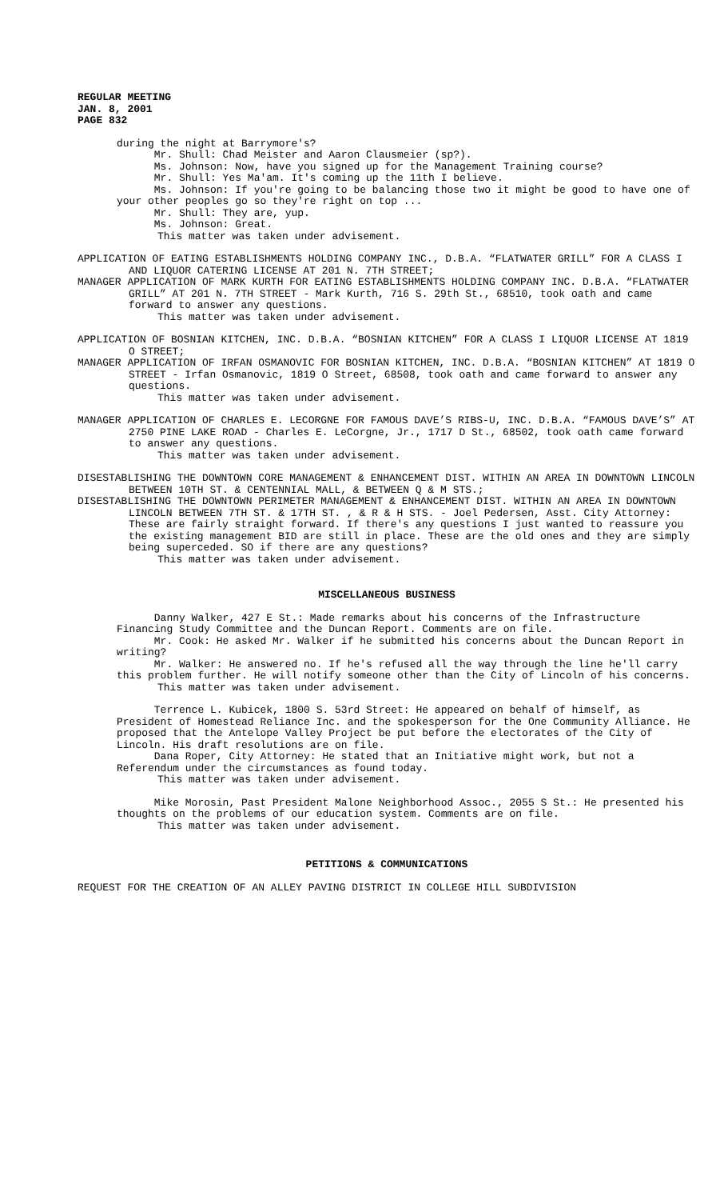REGULAR MEETING
JAN. 8, 2001
PAGE 832
during the night at Barrymore's?
Mr. Shull: Chad Meister and Aaron Clausmeier (sp?).
Ms. Johnson: Now, have you signed up for the Management Training course?
Mr. Shull: Yes Ma'am. It's coming up the 11th I believe.
Ms. Johnson: If you're going to be balancing those two it might be good to have one of your other peoples go so they're right on top ...
Mr. Shull: They are, yup.
Ms. Johnson: Great.
This matter was taken under advisement.
APPLICATION OF EATING ESTABLISHMENTS HOLDING COMPANY INC., D.B.A. “FLATWATER GRILL” FOR A CLASS I AND LIQUOR CATERING LICENSE AT 201 N. 7TH STREET;
MANAGER APPLICATION OF MARK KURTH FOR EATING ESTABLISHMENTS HOLDING COMPANY INC. D.B.A. “FLATWATER GRILL” AT 201 N. 7TH STREET - Mark Kurth, 716 S. 29th St., 68510, took oath and came forward to answer any questions.
This matter was taken under advisement.
APPLICATION OF BOSNIAN KITCHEN, INC. D.B.A. “BOSNIAN KITCHEN” FOR A CLASS I LIQUOR LICENSE AT 1819 O STREET;
MANAGER APPLICATION OF IRFAN OSMANOVIC FOR BOSNIAN KITCHEN, INC. D.B.A. “BOSNIAN KITCHEN” AT 1819 O STREET - Irfan Osmanovic, 1819 O Street, 68508, took oath and came forward to answer any questions.
This matter was taken under advisement.
MANAGER APPLICATION OF CHARLES E. LECORGNE FOR FAMOUS DAVE’S RIBS-U, INC. D.B.A. “FAMOUS DAVE’S” AT 2750 PINE LAKE ROAD - Charles E. LeCorgne, Jr., 1717 D St., 68502, took oath came forward to answer any questions.
This matter was taken under advisement.
DISESTABLISHING THE DOWNTOWN CORE MANAGEMENT & ENHANCEMENT DIST. WITHIN AN AREA IN DOWNTOWN LINCOLN BETWEEN 10TH ST. & CENTENNIAL MALL, & BETWEEN Q & M STS.;
DISESTABLISHING THE DOWNTOWN PERIMETER MANAGEMENT & ENHANCEMENT DIST. WITHIN AN AREA IN DOWNTOWN LINCOLN BETWEEN 7TH ST. & 17TH ST. , & R & H STS. - Joel Pedersen, Asst. City Attorney: These are fairly straight forward. If there's any questions I just wanted to reassure you the existing management BID are still in place. These are the old ones and they are simply being superceded. SO if there are any questions?
This matter was taken under advisement.
MISCELLANEOUS BUSINESS
Danny Walker, 427 E St.: Made remarks about his concerns of the Infrastructure Financing Study Committee and the Duncan Report. Comments are on file.
Mr. Cook: He asked Mr. Walker if he submitted his concerns about the Duncan Report in writing?
Mr. Walker: He answered no. If he's refused all the way through the line he'll carry this problem further. He will notify someone other than the City of Lincoln of his concerns.
This matter was taken under advisement.
Terrence L. Kubicek, 1800 S. 53rd Street: He appeared on behalf of himself, as President of Homestead Reliance Inc. and the spokesperson for the One Community Alliance. He proposed that the Antelope Valley Project be put before the electorates of the City of Lincoln. His draft resolutions are on file.
Dana Roper, City Attorney: He stated that an Initiative might work, but not a Referendum under the circumstances as found today.
This matter was taken under advisement.
Mike Morosin, Past President Malone Neighborhood Assoc., 2055 S St.: He presented his thoughts on the problems of our education system. Comments are on file.
This matter was taken under advisement.
PETITIONS & COMMUNICATIONS
REQUEST FOR THE CREATION OF AN ALLEY PAVING DISTRICT IN COLLEGE HILL SUBDIVISION